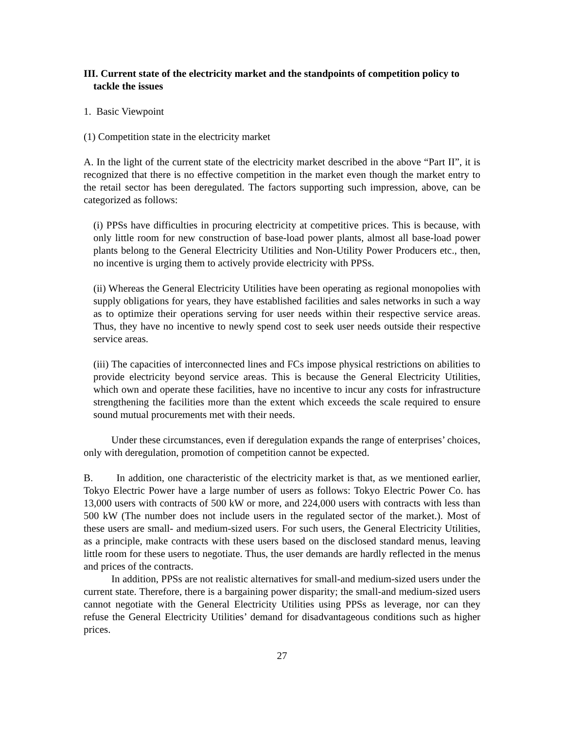III. Current state of the electricity market and the standpoints of competition policy to tackle the issues
1. Basic Viewpoint
(1) Competition state in the electricity market
A. In the light of the current state of the electricity market described in the above “Part II”, it is recognized that there is no effective competition in the market even though the market entry to the retail sector has been deregulated. The factors supporting such impression, above, can be categorized as follows:
(i) PPSs have difficulties in procuring electricity at competitive prices. This is because, with only little room for new construction of base-load power plants, almost all base-load power plants belong to the General Electricity Utilities and Non-Utility Power Producers etc., then, no incentive is urging them to actively provide electricity with PPSs.
(ii) Whereas the General Electricity Utilities have been operating as regional monopolies with supply obligations for years, they have established facilities and sales networks in such a way as to optimize their operations serving for user needs within their respective service areas. Thus, they have no incentive to newly spend cost to seek user needs outside their respective service areas.
(iii) The capacities of interconnected lines and FCs impose physical restrictions on abilities to provide electricity beyond service areas. This is because the General Electricity Utilities, which own and operate these facilities, have no incentive to incur any costs for infrastructure strengthening the facilities more than the extent which exceeds the scale required to ensure sound mutual procurements met with their needs.
Under these circumstances, even if deregulation expands the range of enterprises’ choices, only with deregulation, promotion of competition cannot be expected.
B. In addition, one characteristic of the electricity market is that, as we mentioned earlier, Tokyo Electric Power have a large number of users as follows: Tokyo Electric Power Co. has 13,000 users with contracts of 500 kW or more, and 224,000 users with contracts with less than 500 kW (The number does not include users in the regulated sector of the market.). Most of these users are small- and medium-sized users. For such users, the General Electricity Utilities, as a principle, make contracts with these users based on the disclosed standard menus, leaving little room for these users to negotiate. Thus, the user demands are hardly reflected in the menus and prices of the contracts.
In addition, PPSs are not realistic alternatives for small-and medium-sized users under the current state. Therefore, there is a bargaining power disparity; the small-and medium-sized users cannot negotiate with the General Electricity Utilities using PPSs as leverage, nor can they refuse the General Electricity Utilities’ demand for disadvantageous conditions such as higher prices.
27